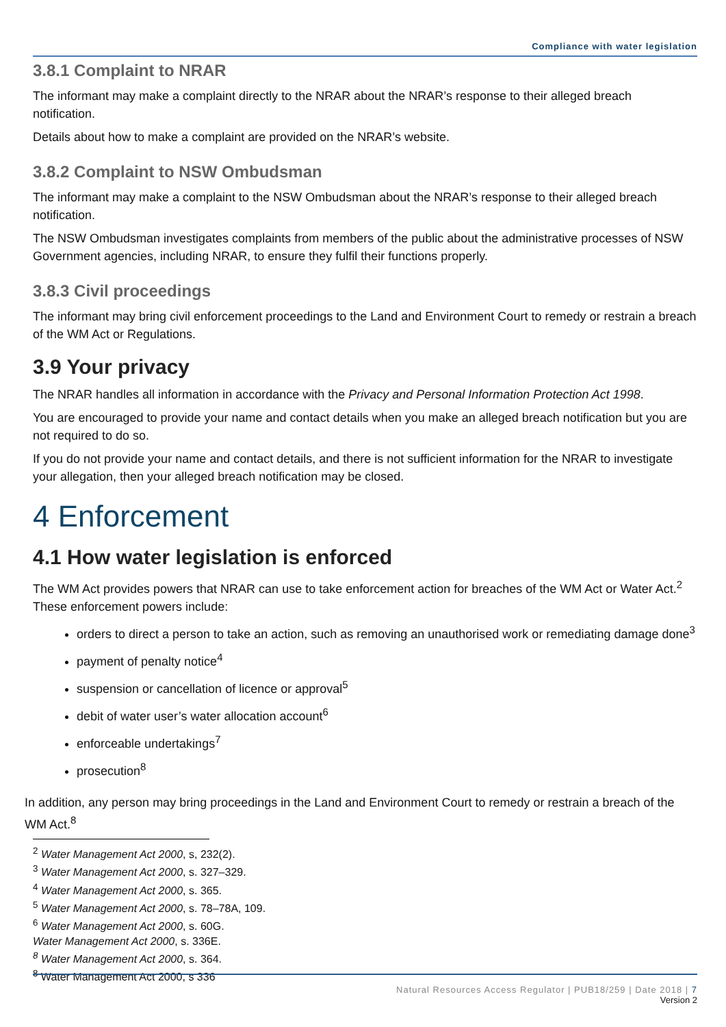Compliance with water legislation
3.8.1 Complaint to NRAR
The informant may make a complaint directly to the NRAR about the NRAR’s response to their alleged breach notification.
Details about how to make a complaint are provided on the NRAR’s website.
3.8.2 Complaint to NSW Ombudsman
The informant may make a complaint to the NSW Ombudsman about the NRAR’s response to their alleged breach notification.
The NSW Ombudsman investigates complaints from members of the public about the administrative processes of NSW Government agencies, including NRAR, to ensure they fulfil their functions properly.
3.8.3 Civil proceedings
The informant may bring civil enforcement proceedings to the Land and Environment Court to remedy or restrain a breach of the WM Act or Regulations.
3.9 Your privacy
The NRAR handles all information in accordance with the Privacy and Personal Information Protection Act 1998.
You are encouraged to provide your name and contact details when you make an alleged breach notification but you are not required to do so.
If you do not provide your name and contact details, and there is not sufficient information for the NRAR to investigate your allegation, then your alleged breach notification may be closed.
4 Enforcement
4.1 How water legislation is enforced
The WM Act provides powers that NRAR can use to take enforcement action for breaches of the WM Act or Water Act.<sup>2</sup> These enforcement powers include:
orders to direct a person to take an action, such as removing an unauthorised work or remediating damage done<sup>3</sup>
payment of penalty notice<sup>4</sup>
suspension or cancellation of licence or approval<sup>5</sup>
debit of water user’s water allocation account<sup>6</sup>
enforceable undertakings<sup>7</sup>
prosecution<sup>8</sup>
In addition, any person may bring proceedings in the Land and Environment Court to remedy or restrain a breach of the WM Act.<sup>8</sup>
<sup>2</sup> Water Management Act 2000, s, 232(2).
<sup>3</sup> Water Management Act 2000, s. 327–329.
<sup>4</sup> Water Management Act 2000, s. 365.
<sup>5</sup> Water Management Act 2000, s. 78–78A, 109.
<sup>6</sup> Water Management Act 2000, s. 60G.
Water Management Act 2000, s. 336E.
<sup>8</sup> Water Management Act 2000, s. 364.
<sup>8</sup> Water Management Act 2000, s 336
Natural Resources Access Regulator | PUB18/259 | Date 2018 | 7
Version 2